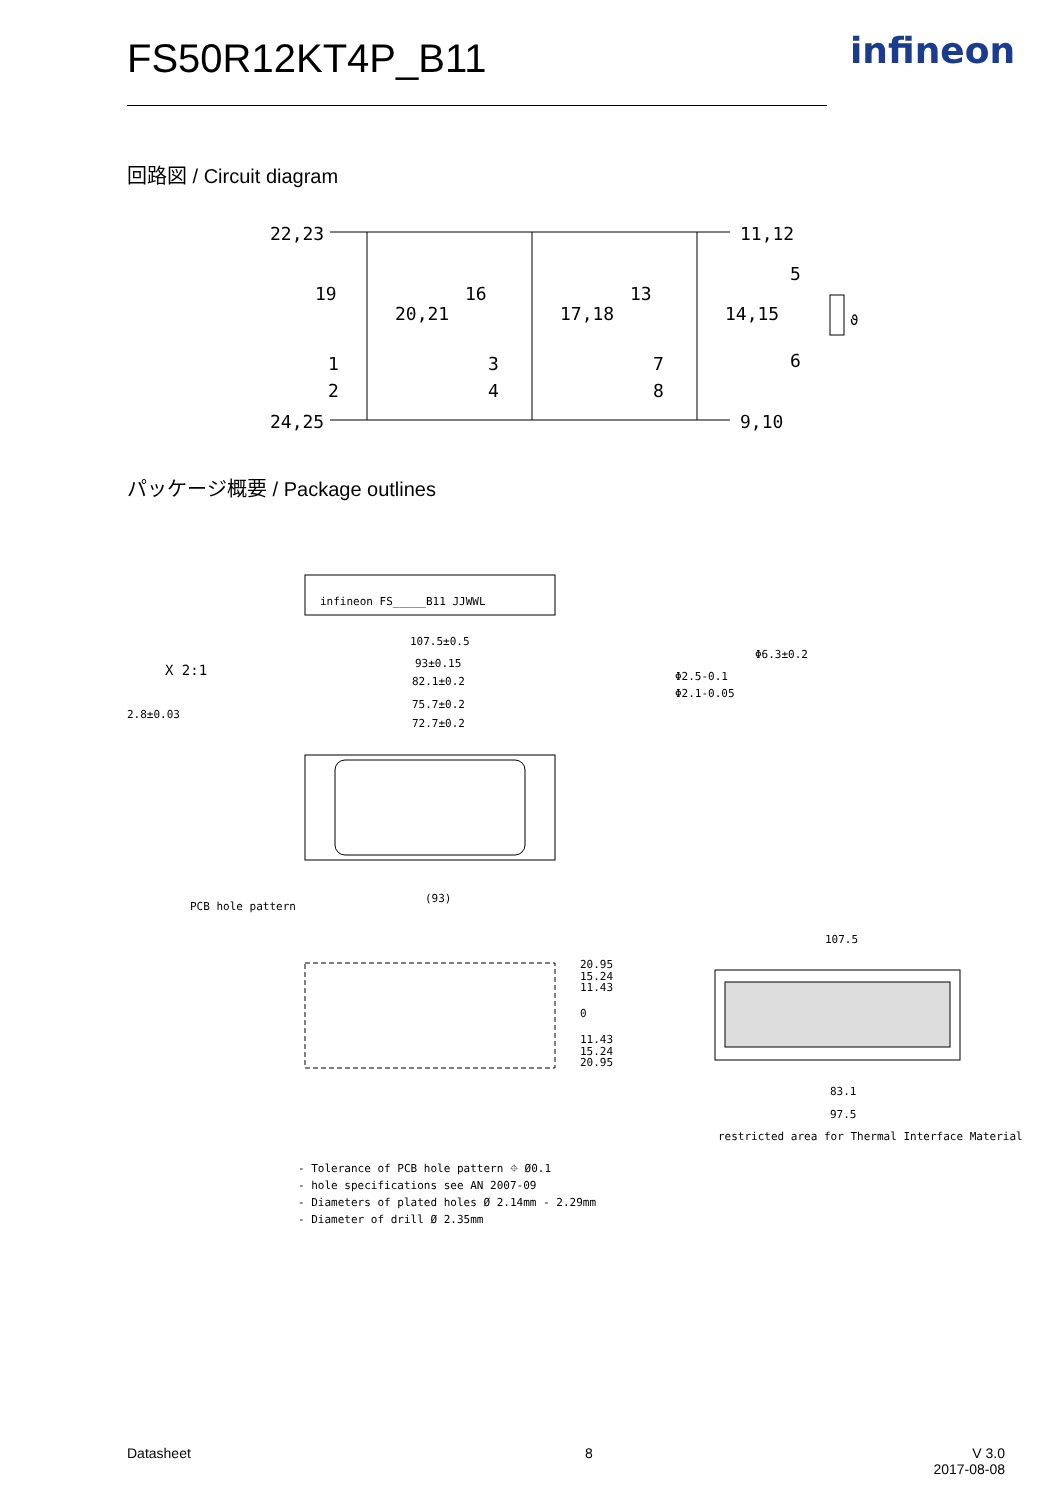FS50R12KT4P_B11 infineon
回路図 / Circuit diagram
22,23
11,12
19
20,21
16
17,18
13
14,15
1
3
7
2
4
8
24,25
9,10
5
6
ϑ
パッケージ概要 / Package outlines
infineon FS_____B11 JJWWL
107.5±0.5
93±0.15
82.1±0.2
75.7±0.2
72.7±0.2
X 2:1
2.8±0.03
Φ6.3±0.2
Φ2.5-0.1
Φ2.1-0.05
PCB hole pattern
(93)
20.95
15.24
11.43
0
11.43
15.24
20.95
107.5
83.1
97.5
restricted area for Thermal Interface Material
- Tolerance of PCB hole pattern ⌖ Ø0.1
- hole specifications see AN 2007-09
- Diameters of plated holes Ø 2.14mm - 2.29mm
- Diameter of drill Ø 2.35mm
Datasheet 8
V 3.0
2017-08-08